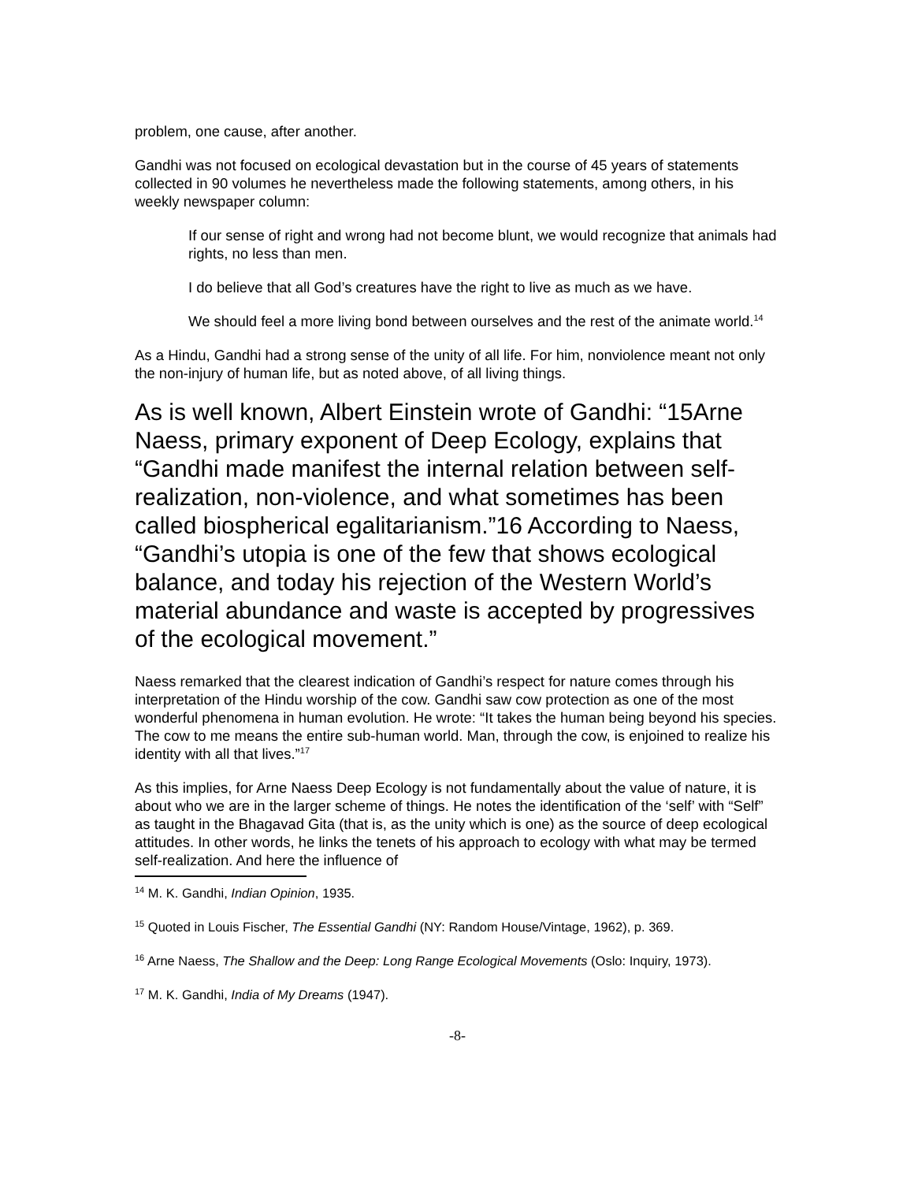problem, one cause, after another.
Gandhi was not focused on ecological devastation but in the course of 45 years of statements collected in 90 volumes he nevertheless made the following statements, among others, in his weekly newspaper column:
If our sense of right and wrong had not become blunt, we would recognize that animals had rights, no less than men.
I do believe that all God’s creatures have the right to live as much as we have.
We should feel a more living bond between ourselves and the rest of the animate world.<sup>14</sup>
As a Hindu, Gandhi had a strong sense of the unity of all life. For him, nonviolence meant not only the non-injury of human life, but as noted above, of all living things.
As is well known, Albert Einstein wrote of Gandhi: “15Arne Naess, primary exponent of Deep Ecology, explains that “Gandhi made manifest the internal relation between self-realization, non-violence, and what sometimes has been called biospherical egalitarianism.”16 According to Naess, “Gandhi’s utopia is one of the few that shows ecological balance, and today his rejection of the Western World’s material abundance and waste is accepted by progressives of the ecological movement.”
Naess remarked that the clearest indication of Gandhi’s respect for nature comes through his interpretation of the Hindu worship of the cow. Gandhi saw cow protection as one of the most wonderful phenomena in human evolution. He wrote: “It takes the human being beyond his species. The cow to me means the entire sub-human world. Man, through the cow, is enjoined to realize his identity with all that lives.”<sup>17</sup>
As this implies, for Arne Naess Deep Ecology is not fundamentally about the value of nature, it is about who we are in the larger scheme of things. He notes the identification of the ‘self’ with “Self” as taught in the Bhagavad Gita (that is, as the unity which is one) as the source of deep ecological attitudes. In other words, he links the tenets of his approach to ecology with what may be termed self-realization. And here the influence of
<sup>14</sup> M. K. Gandhi, Indian Opinion, 1935.
<sup>15</sup> Quoted in Louis Fischer, The Essential Gandhi (NY: Random House/Vintage, 1962), p. 369.
<sup>16</sup> Arne Naess, The Shallow and the Deep: Long Range Ecological Movements (Oslo: Inquiry, 1973).
<sup>17</sup> M. K. Gandhi, India of My Dreams (1947).
-8-